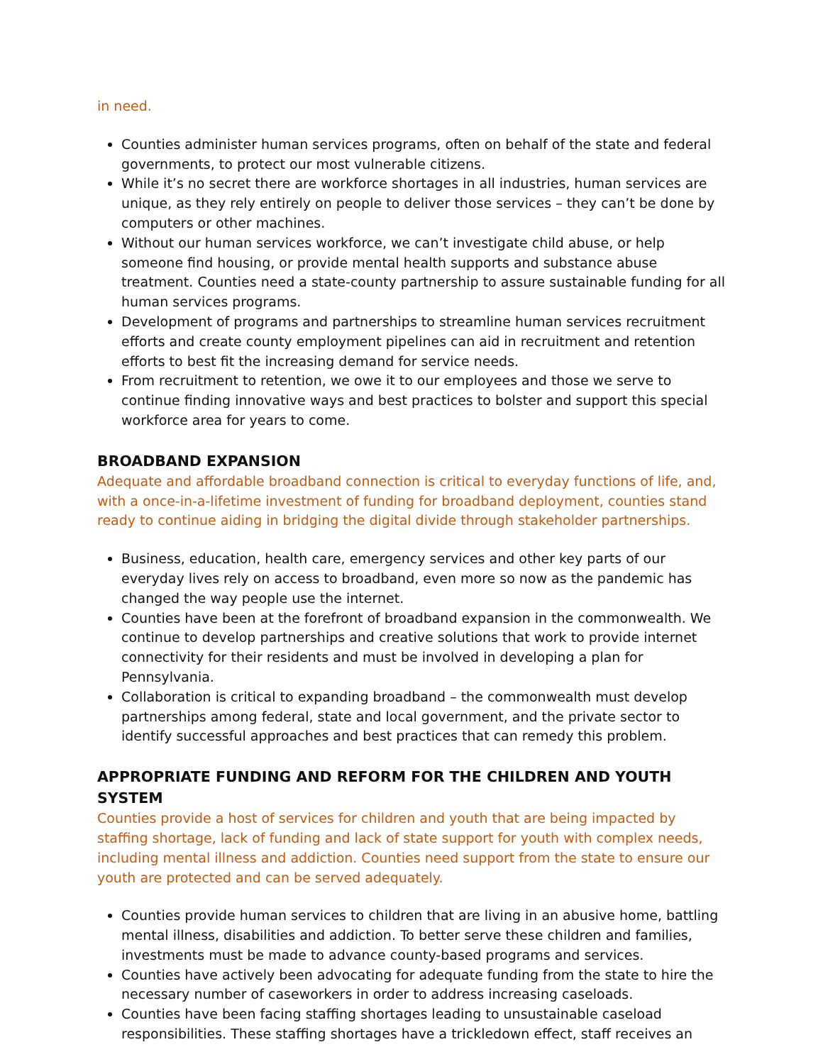in need.
Counties administer human services programs, often on behalf of the state and federal governments, to protect our most vulnerable citizens.
While it’s no secret there are workforce shortages in all industries, human services are unique, as they rely entirely on people to deliver those services – they can’t be done by computers or other machines.
Without our human services workforce, we can’t investigate child abuse, or help someone find housing, or provide mental health supports and substance abuse treatment. Counties need a state-county partnership to assure sustainable funding for all human services programs.
Development of programs and partnerships to streamline human services recruitment efforts and create county employment pipelines can aid in recruitment and retention efforts to best fit the increasing demand for service needs.
From recruitment to retention, we owe it to our employees and those we serve to continue finding innovative ways and best practices to bolster and support this special workforce area for years to come.
BROADBAND EXPANSION
Adequate and affordable broadband connection is critical to everyday functions of life, and, with a once-in-a-lifetime investment of funding for broadband deployment, counties stand ready to continue aiding in bridging the digital divide through stakeholder partnerships.
Business, education, health care, emergency services and other key parts of our everyday lives rely on access to broadband, even more so now as the pandemic has changed the way people use the internet.
Counties have been at the forefront of broadband expansion in the commonwealth. We continue to develop partnerships and creative solutions that work to provide internet connectivity for their residents and must be involved in developing a plan for Pennsylvania.
Collaboration is critical to expanding broadband – the commonwealth must develop partnerships among federal, state and local government, and the private sector to identify successful approaches and best practices that can remedy this problem.
APPROPRIATE FUNDING AND REFORM FOR THE CHILDREN AND YOUTH SYSTEM
Counties provide a host of services for children and youth that are being impacted by staffing shortage, lack of funding and lack of state support for youth with complex needs, including mental illness and addiction. Counties need support from the state to ensure our youth are protected and can be served adequately.
Counties provide human services to children that are living in an abusive home, battling mental illness, disabilities and addiction. To better serve these children and families, investments must be made to advance county-based programs and services.
Counties have actively been advocating for adequate funding from the state to hire the necessary number of caseworkers in order to address increasing caseloads.
Counties have been facing staffing shortages leading to unsustainable caseload responsibilities. These staffing shortages have a trickledown effect, staff receives an